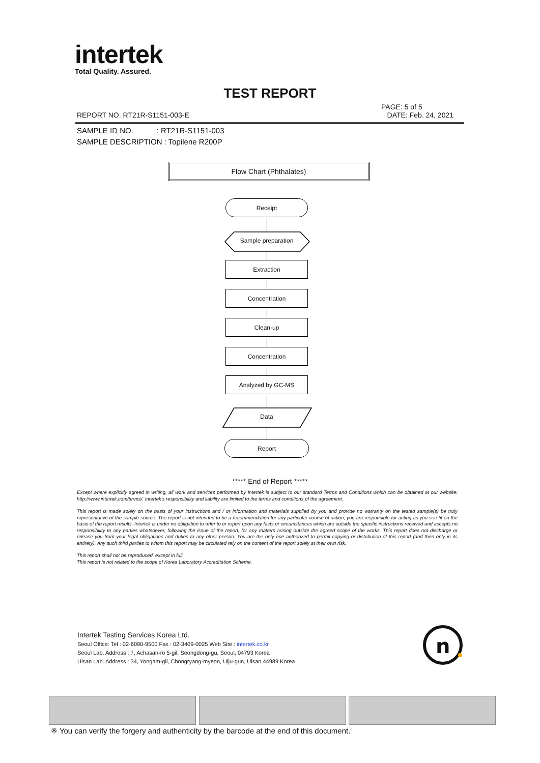intertek
Total Quality. Assured.
TEST REPORT
PAGE: 5 of 5
REPORT NO. RT21R-S1151-003-E DATE: Feb. 24, 2021
SAMPLE ID NO. : RT21R-S1151-003
SAMPLE DESCRIPTION : Topilene R200P
Flow Chart (Phthalates)
Receipt
Sample preparation
Extraction
Concentration
Clean-up
Concentration
Analyzed by GC-MS
Data
Report
***** End of Report *****
Except where explicitly agreed in writing, all work and services performed by Intertek is subject to our standard Terms and Conditions which can be obtained at our website: http://www.intertek.com/terms/. Intertek's responsibility and liability are limited to the terms and conditions of the agreement.
This report is made solely on the basis of your instructions and / or information and materials supplied by you and provide no warranty on the tested sample(s) be truly representative of the sample source. The report is not intended to be a recommendation for any particular course of action, you are responsible for acting as you see fit on the basis of the report results. Intertek is under no obligation to refer to or report upon any facts or circumstances which are outside the specific instructions received and accepts no responsibility to any parties whatsoever, following the issue of the report, for any matters arising outside the agreed scope of the works. This report does not discharge or release you from your legal obligations and duties to any other person. You are the only one authorized to permit copying or distribution of this report (and then only in its entirety). Any such third parties to whom this report may be circulated rely on the content of the report solely at their own risk.
This report shall not be reproduced, except in full.
This report is not related to the scope of Korea Laboratory Accreditation Scheme.
Intertek Testing Services Korea Ltd.
Seoul Office: Tel : 02-6090-9500 Fax : 02-3409-0025 Web Site : intertek.co.kr
Seoul Lab. Address : 7, Achasan-ro 5-gil, Seongdong-gu, Seoul, 04793 Korea
Ulsan Lab. Address : 34, Yongam-gil, Chongryang-myeon, Ulju-gun, Ulsan 44989 Korea
n
※ You can verify the forgery and authenticity by the barcode at the end of this document.